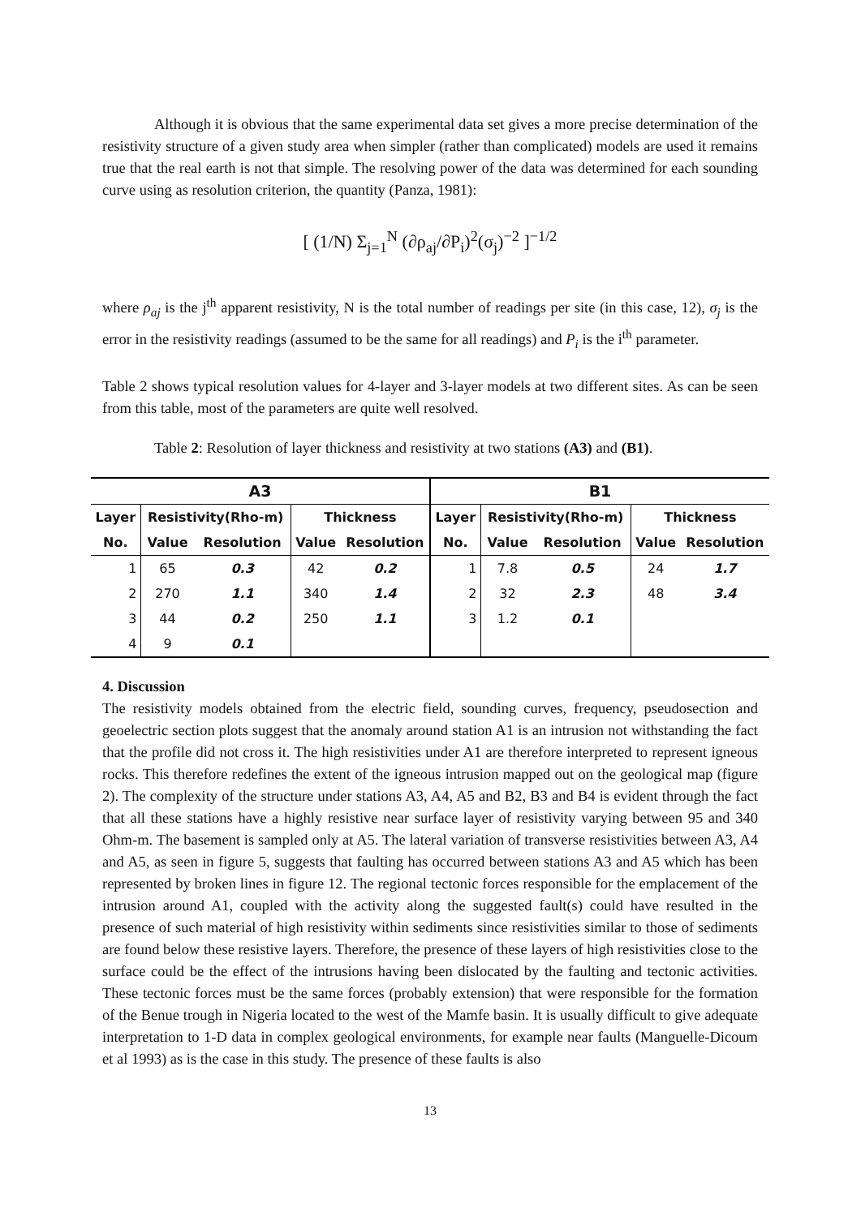Although it is obvious that the same experimental data set gives a more precise determination of the resistivity structure of a given study area when simpler (rather than complicated) models are used it remains true that the real earth is not that simple. The resolving power of the data was determined for each sounding curve using as resolution criterion, the quantity (Panza, 1981):
[ (1/N) Σ<sub>j=1</sub><sup>N</sup> (∂ρ<sub>aj</sub>/∂P<sub>i</sub>)<sup>2</sup>(σ<sub>j</sub>)<sup>−2</sup> ]<sup>−1/2</sup>
where ρ<sub>aj</sub> is the j<sup>th</sup> apparent resistivity, N is the total number of readings per site (in this case, 12), σ<sub>j</sub> is the error in the resistivity readings (assumed to be the same for all readings) and P<sub>i</sub> is the i<sup>th</sup> parameter.
Table 2 shows typical resolution values for 4-layer and 3-layer models at two different sites. As can be seen from this table, most of the parameters are quite well resolved.
Table 2: Resolution of layer thickness and resistivity at two stations (A3) and (B1).
| A3 | | | | | B1 | | | | |
| --- | --- | --- | --- | --- | --- | --- | --- | --- | --- |
| Layer | Resistivity(Rho-m) | | Thickness | | Layer | Resistivity(Rho-m) | | Thickness | |
| No. | Value | Resolution | Value | Resolution | No. | Value | Resolution | Value | Resolution |
| 1 | 65 | 0.3 | 42 | 0.2 | 1 | 7.8 | 0.5 | 24 | 1.7 |
| 2 | 270 | 1.1 | 340 | 1.4 | 2 | 32 | 2.3 | 48 | 3.4 |
| 3 | 44 | 0.2 | 250 | 1.1 | 3 | 1.2 | 0.1 | | |
| 4 | 9 | 0.1 | | | | | | | |
4. Discussion
The resistivity models obtained from the electric field, sounding curves, frequency, pseudosection and geoelectric section plots suggest that the anomaly around station A1 is an intrusion not withstanding the fact that the profile did not cross it. The high resistivities under A1 are therefore interpreted to represent igneous rocks. This therefore redefines the extent of the igneous intrusion mapped out on the geological map (figure 2). The complexity of the structure under stations A3, A4, A5 and B2, B3 and B4 is evident through the fact that all these stations have a highly resistive near surface layer of resistivity varying between 95 and 340 Ohm-m. The basement is sampled only at A5. The lateral variation of transverse resistivities between A3, A4 and A5, as seen in figure 5, suggests that faulting has occurred between stations A3 and A5 which has been represented by broken lines in figure 12. The regional tectonic forces responsible for the emplacement of the intrusion around A1, coupled with the activity along the suggested fault(s) could have resulted in the presence of such material of high resistivity within sediments since resistivities similar to those of sediments are found below these resistive layers. Therefore, the presence of these layers of high resistivities close to the surface could be the effect of the intrusions having been dislocated by the faulting and tectonic activities. These tectonic forces must be the same forces (probably extension) that were responsible for the formation of the Benue trough in Nigeria located to the west of the Mamfe basin. It is usually difficult to give adequate interpretation to 1-D data in complex geological environments, for example near faults (Manguelle-Dicoum et al 1993) as is the case in this study. The presence of these faults is also
13